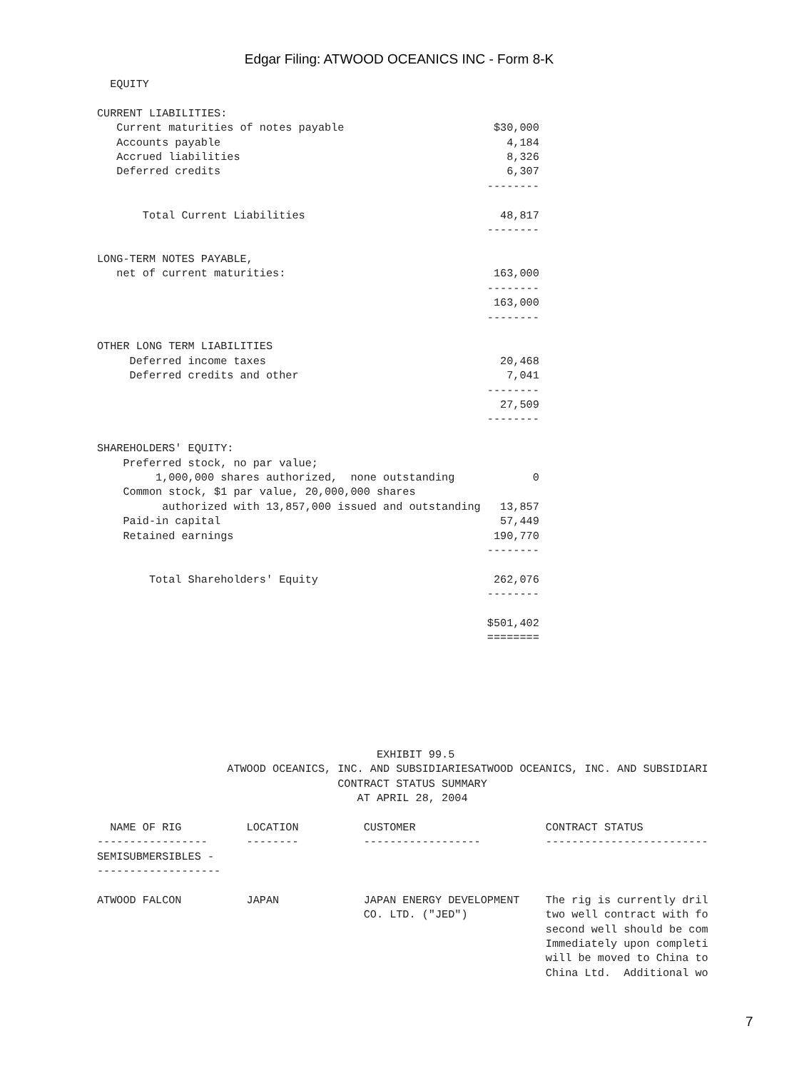Edgar Filing: ATWOOD OCEANICS INC - Form 8-K
  EQUITY

CURRENT LIABILITIES:
   Current maturities of notes payable                       $30,000
   Accounts payable                                            4,184
   Accrued liabilities                                         8,326
   Deferred credits                                            6,307
                                                            --------

       Total Current Liabilities                              48,817
                                                            --------

LONG-TERM NOTES PAYABLE,
   net of current maturities:                                163,000
                                                            --------
                                                             163,000
                                                            --------

OTHER LONG TERM LIABILITIES
     Deferred income taxes                                    20,468
     Deferred credits and other                                7,041
                                                            --------
                                                              27,509
                                                            --------

SHAREHOLDERS' EQUITY:
    Preferred stock, no par value;
         1,000,000 shares authorized,  none outstanding            0
    Common stock, $1 par value, 20,000,000 shares
          authorized with 13,857,000 issued and outstanding   13,857
    Paid-in capital                                           57,449
    Retained earnings                                        190,770
                                                            --------

        Total Shareholders' Equity                           262,076
                                                            --------

                                                            $501,402
                                                            ========







                                           EXHIBIT 99.5
                    ATWOOD OCEANICS, INC. AND SUBSIDIARIESATWOOD OCEANICS, INC. AND SUBSIDIARI
                                     CONTRACT STATUS SUMMARY
                                        AT APRIL 28, 2004

  NAME OF RIG          LOCATION          CUSTOMER                    CONTRACT STATUS
-----------------      --------          ------------------          -------------------------
SEMISUBMERSIBLES -
-------------------

ATWOOD FALCON          JAPAN             JAPAN ENERGY DEVELOPMENT    The rig is currently dril
                                         CO. LTD. ("JED")            two well contract with fo
                                                                     second well should be com
                                                                     Immediately upon completi
                                                                     will be moved to China to
                                                                     China Ltd.  Additional wo
7